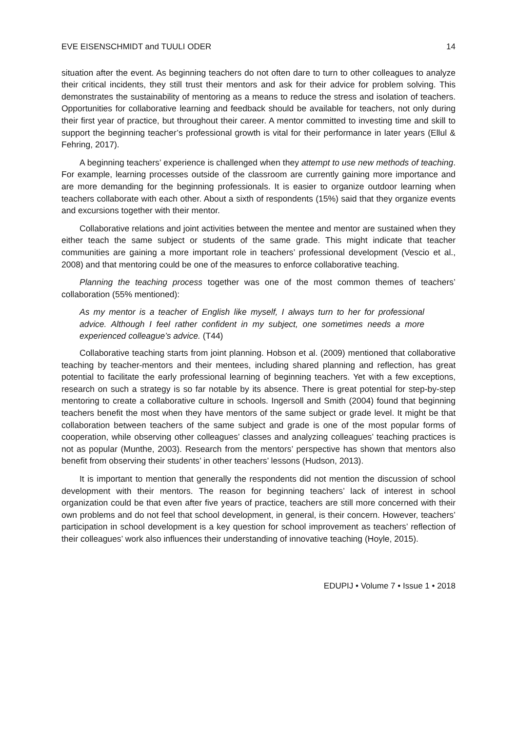EVE EISENSCHMIDT and TUULI ODER 14
situation after the event. As beginning teachers do not often dare to turn to other colleagues to analyze their critical incidents, they still trust their mentors and ask for their advice for problem solving. This demonstrates the sustainability of mentoring as a means to reduce the stress and isolation of teachers. Opportunities for collaborative learning and feedback should be available for teachers, not only during their first year of practice, but throughout their career. A mentor committed to investing time and skill to support the beginning teacher’s professional growth is vital for their performance in later years (Ellul & Fehring, 2017).
A beginning teachers’ experience is challenged when they attempt to use new methods of teaching. For example, learning processes outside of the classroom are currently gaining more importance and are more demanding for the beginning professionals. It is easier to organize outdoor learning when teachers collaborate with each other. About a sixth of respondents (15%) said that they organize events and excursions together with their mentor.
Collaborative relations and joint activities between the mentee and mentor are sustained when they either teach the same subject or students of the same grade. This might indicate that teacher communities are gaining a more important role in teachers’ professional development (Vescio et al., 2008) and that mentoring could be one of the measures to enforce collaborative teaching.
Planning the teaching process together was one of the most common themes of teachers’ collaboration (55% mentioned):
As my mentor is a teacher of English like myself, I always turn to her for professional advice. Although I feel rather confident in my subject, one sometimes needs a more experienced colleague’s advice. (T44)
Collaborative teaching starts from joint planning. Hobson et al. (2009) mentioned that collaborative teaching by teacher-mentors and their mentees, including shared planning and reflection, has great potential to facilitate the early professional learning of beginning teachers. Yet with a few exceptions, research on such a strategy is so far notable by its absence. There is great potential for step-by-step mentoring to create a collaborative culture in schools. Ingersoll and Smith (2004) found that beginning teachers benefit the most when they have mentors of the same subject or grade level. It might be that collaboration between teachers of the same subject and grade is one of the most popular forms of cooperation, while observing other colleagues’ classes and analyzing colleagues’ teaching practices is not as popular (Munthe, 2003). Research from the mentors’ perspective has shown that mentors also benefit from observing their students’ in other teachers’ lessons (Hudson, 2013).
It is important to mention that generally the respondents did not mention the discussion of school development with their mentors. The reason for beginning teachers’ lack of interest in school organization could be that even after five years of practice, teachers are still more concerned with their own problems and do not feel that school development, in general, is their concern. However, teachers’ participation in school development is a key question for school improvement as teachers’ reflection of their colleagues’ work also influences their understanding of innovative teaching (Hoyle, 2015).
EDUPIJ • Volume 7 • Issue 1 • 2018